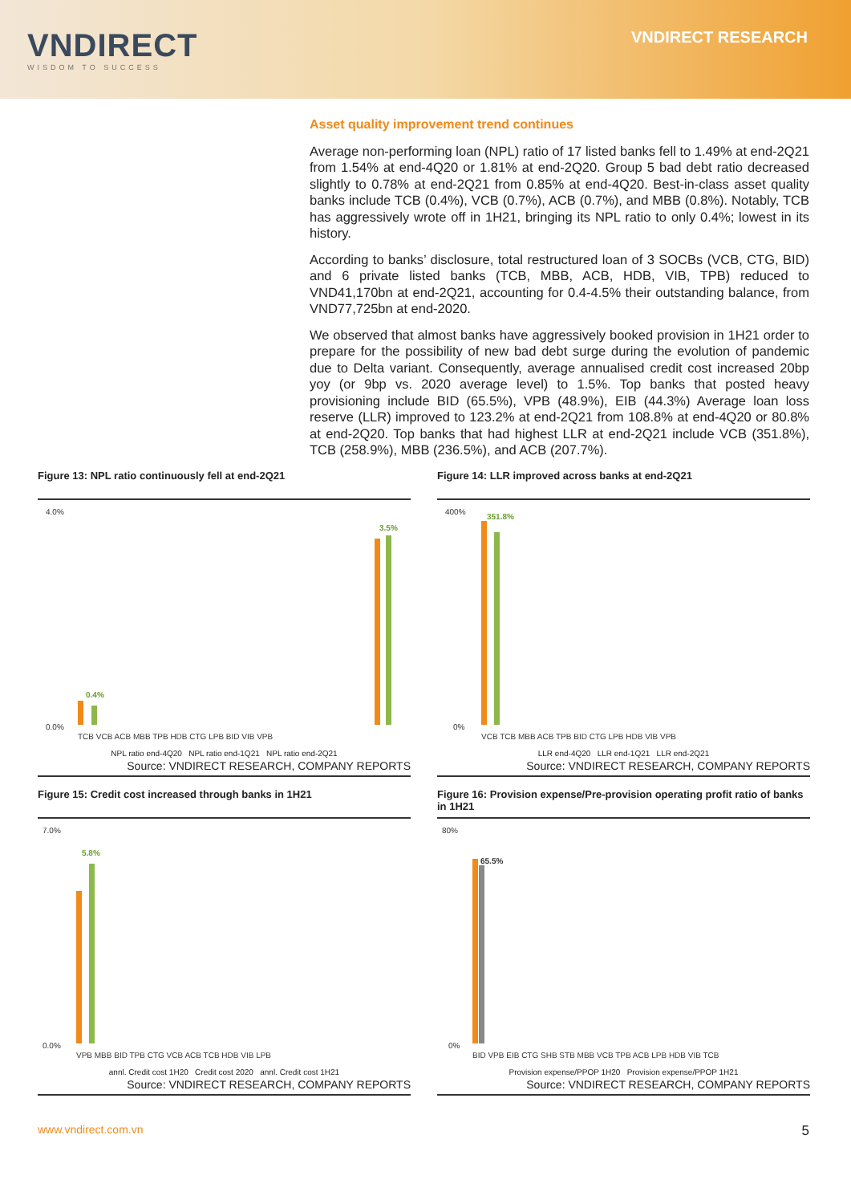VNDIRECT
WISDOM TO SUCCESS
VNDIRECT RESEARCH
Asset quality improvement trend continues
Average non-performing loan (NPL) ratio of 17 listed banks fell to 1.49% at end-2Q21 from 1.54% at end-4Q20 or 1.81% at end-2Q20. Group 5 bad debt ratio decreased slightly to 0.78% at end-2Q21 from 0.85% at end-4Q20. Best-in-class asset quality banks include TCB (0.4%), VCB (0.7%), ACB (0.7%), and MBB (0.8%). Notably, TCB has aggressively wrote off in 1H21, bringing its NPL ratio to only 0.4%; lowest in its history.
According to banks’ disclosure, total restructured loan of 3 SOCBs (VCB, CTG, BID) and 6 private listed banks (TCB, MBB, ACB, HDB, VIB, TPB) reduced to VND41,170bn at end-2Q21, accounting for 0.4-4.5% their outstanding balance, from VND77,725bn at end-2020.
We observed that almost banks have aggressively booked provision in 1H21 order to prepare for the possibility of new bad debt surge during the evolution of pandemic due to Delta variant. Consequently, average annualised credit cost increased 20bp yoy (or 9bp vs. 2020 average level) to 1.5%. Top banks that posted heavy provisioning include BID (65.5%), VPB (48.9%), EIB (44.3%) Average loan loss reserve (LLR) improved to 123.2% at end-2Q21 from 108.8% at end-4Q20 or 80.8% at end-2Q20. Top banks that had highest LLR at end-2Q21 include VCB (351.8%), TCB (258.9%), MBB (236.5%), and ACB (207.7%).
Figure 13: NPL ratio continuously fell at end-2Q21
4.0%
0.0%
0.4%
3.5%
TCB VCB ACB MBB TPB HDB CTG LPB BID VIB VPB
NPL ratio end-4Q20 NPL ratio end-1Q21 NPL ratio end-2Q21
Source: VNDIRECT RESEARCH, COMPANY REPORTS
Figure 14: LLR improved across banks at end-2Q21
400%
0%
351.8%
VCB TCB MBB ACB TPB BID CTG LPB HDB VIB VPB
LLR end-4Q20 LLR end-1Q21 LLR end-2Q21
Source: VNDIRECT RESEARCH, COMPANY REPORTS
Figure 15: Credit cost increased through banks in 1H21
7.0%
0.0%
5.8%
VPB MBB BID TPB CTG VCB ACB TCB HDB VIB LPB
annl. Credit cost 1H20 Credit cost 2020 annl. Credit cost 1H21
Source: VNDIRECT RESEARCH, COMPANY REPORTS
Figure 16: Provision expense/Pre-provision operating profit ratio of banks in 1H21
80%
0%
65.5%
BID VPB EIB CTG SHB STB MBB VCB TPB ACB LPB HDB VIB TCB
Provision expense/PPOP 1H20 Provision expense/PPOP 1H21
Source: VNDIRECT RESEARCH, COMPANY REPORTS
www.vndirect.com.vn 5